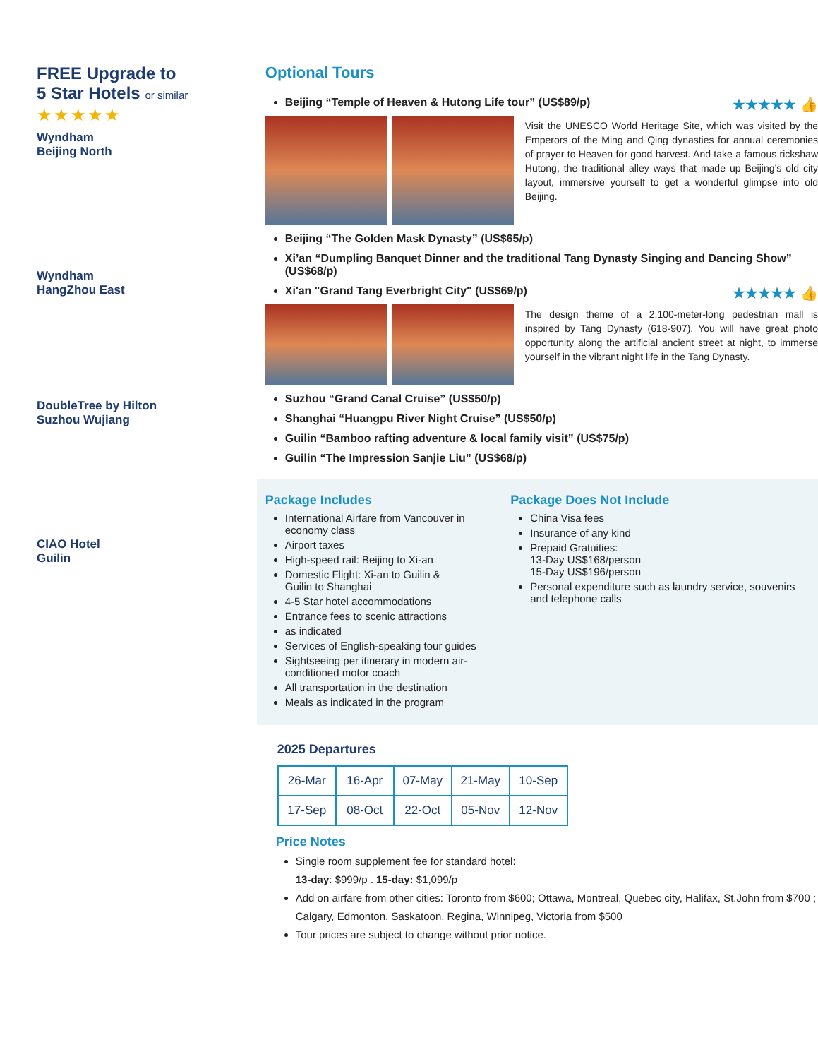FREE Upgrade to
5 Star Hotels or similar
★★★★★
Wyndham
Beijing North
Wyndham
HangZhou East
DoubleTree by Hilton
Suzhou Wujiang
CIAO Hotel
Guilin
Optional Tours
Beijing “Temple of Heaven & Hutong Life tour” (US$89/p) ★★★★★ 👍
Visit the UNESCO World Heritage Site, which was visited by the Emperors of the Ming and Qing dynasties for annual ceremonies of prayer to Heaven for good harvest. And take a famous rickshaw Hutong, the traditional alley ways that made up Beijing’s old city layout, immersive yourself to get a wonderful glimpse into old Beijing.
Beijing “The Golden Mask Dynasty” (US$65/p)
Xi’an “Dumpling Banquet Dinner and the traditional Tang Dynasty Singing and Dancing Show” (US$68/p)
Xi'an "Grand Tang Everbright City" (US$69/p) ★★★★★ 👍
The design theme of a 2,100-meter-long pedestrian mall is inspired by Tang Dynasty (618-907), You will have great photo opportunity along the artificial ancient street at night, to immerse yourself in the vibrant night life in the Tang Dynasty.
Suzhou “Grand Canal Cruise” (US$50/p)
Shanghai “Huangpu River Night Cruise” (US$50/p)
Guilin “Bamboo rafting adventure & local family visit” (US$75/p)
Guilin “The Impression Sanjie Liu” (US$68/p)
Package Includes
International Airfare from Vancouver in economy class
Airport taxes
High-speed rail: Beijing to Xi-an
Domestic Flight: Xi-an to Guilin &
Guilin to Shanghai
4-5 Star hotel accommodations
Entrance fees to scenic attractions
as indicated
Services of English-speaking tour guides
Sightseeing per itinerary in modern air-conditioned motor coach
All transportation in the destination
Meals as indicated in the program
Package Does Not Include
China Visa fees
Insurance of any kind
Prepaid Gratuities:
13-Day US$168/person
15-Day US$196/person
Personal expenditure such as laundry service, souvenirs and telephone calls
2025 Departures
| 26-Mar | 16-Apr | 07-May | 21-May | 10-Sep |
| 17-Sep | 08-Oct | 22-Oct | 05-Nov | 12-Nov |
Price Notes
Single room supplement fee for standard hotel:
13-day: $999/p . 15-day: $1,099/p
Add on airfare from other cities: Toronto from $600; Ottawa, Montreal, Quebec city, Halifax, St.John from $700 ; Calgary, Edmonton, Saskatoon, Regina, Winnipeg, Victoria from $500
Tour prices are subject to change without prior notice.